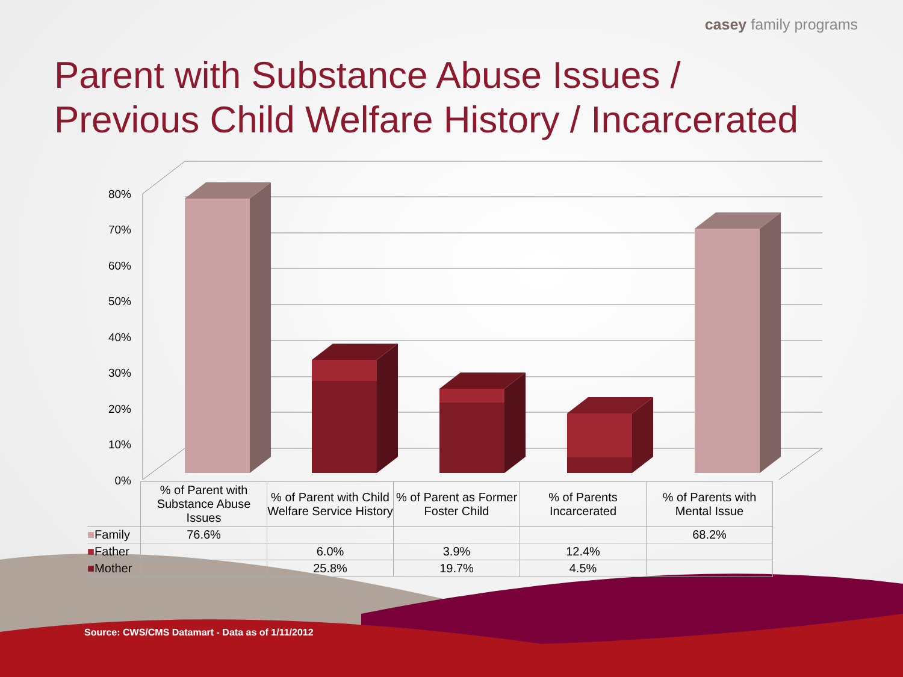80%
70%
60%
50%
40%
30%
20%
10%
0%
casey family programs
Parent with Substance Abuse Issues /
Previous Child Welfare History / Incarcerated
| | % of Parent with Substance Abuse Issues | % of Parent with Child Welfare Service History | % of Parent as Former Foster Child | % of Parents Incarcerated | % of Parents with Mental Issue |
| --- | --- | --- | --- | --- | --- |
| ■ Family | 76.6% | | | | 68.2% |
| ■ Father | | 6.0% | 3.9% | 12.4% | |
| ■ Mother | | 25.8% | 19.7% | 4.5% | |
Source: CWS/CMS Datamart - Data as of 1/11/2012